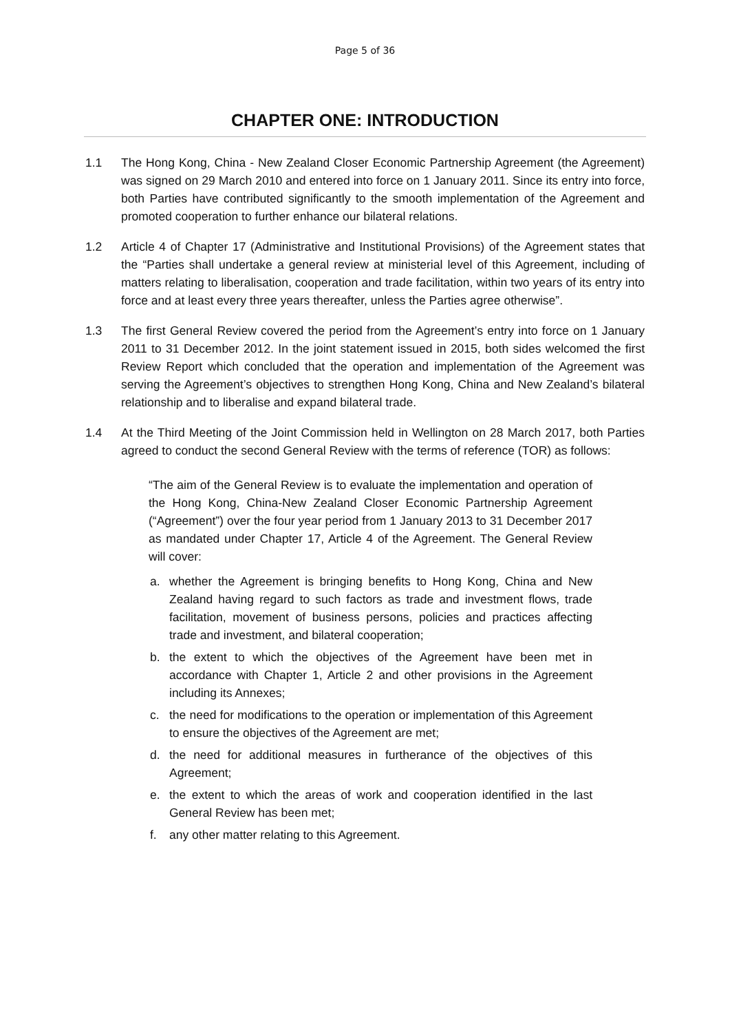Page 5 of 36
CHAPTER ONE: INTRODUCTION
1.1 The Hong Kong, China - New Zealand Closer Economic Partnership Agreement (the Agreement) was signed on 29 March 2010 and entered into force on 1 January 2011. Since its entry into force, both Parties have contributed significantly to the smooth implementation of the Agreement and promoted cooperation to further enhance our bilateral relations.
1.2 Article 4 of Chapter 17 (Administrative and Institutional Provisions) of the Agreement states that the “Parties shall undertake a general review at ministerial level of this Agreement, including of matters relating to liberalisation, cooperation and trade facilitation, within two years of its entry into force and at least every three years thereafter, unless the Parties agree otherwise”.
1.3 The first General Review covered the period from the Agreement’s entry into force on 1 January 2011 to 31 December 2012. In the joint statement issued in 2015, both sides welcomed the first Review Report which concluded that the operation and implementation of the Agreement was serving the Agreement’s objectives to strengthen Hong Kong, China and New Zealand’s bilateral relationship and to liberalise and expand bilateral trade.
1.4 At the Third Meeting of the Joint Commission held in Wellington on 28 March 2017, both Parties agreed to conduct the second General Review with the terms of reference (TOR) as follows:
“The aim of the General Review is to evaluate the implementation and operation of the Hong Kong, China-New Zealand Closer Economic Partnership Agreement (“Agreement”) over the four year period from 1 January 2013 to 31 December 2017 as mandated under Chapter 17, Article 4 of the Agreement. The General Review will cover:
a. whether the Agreement is bringing benefits to Hong Kong, China and New Zealand having regard to such factors as trade and investment flows, trade facilitation, movement of business persons, policies and practices affecting trade and investment, and bilateral cooperation;
b. the extent to which the objectives of the Agreement have been met in accordance with Chapter 1, Article 2 and other provisions in the Agreement including its Annexes;
c. the need for modifications to the operation or implementation of this Agreement to ensure the objectives of the Agreement are met;
d. the need for additional measures in furtherance of the objectives of this Agreement;
e. the extent to which the areas of work and cooperation identified in the last General Review has been met;
f. any other matter relating to this Agreement.